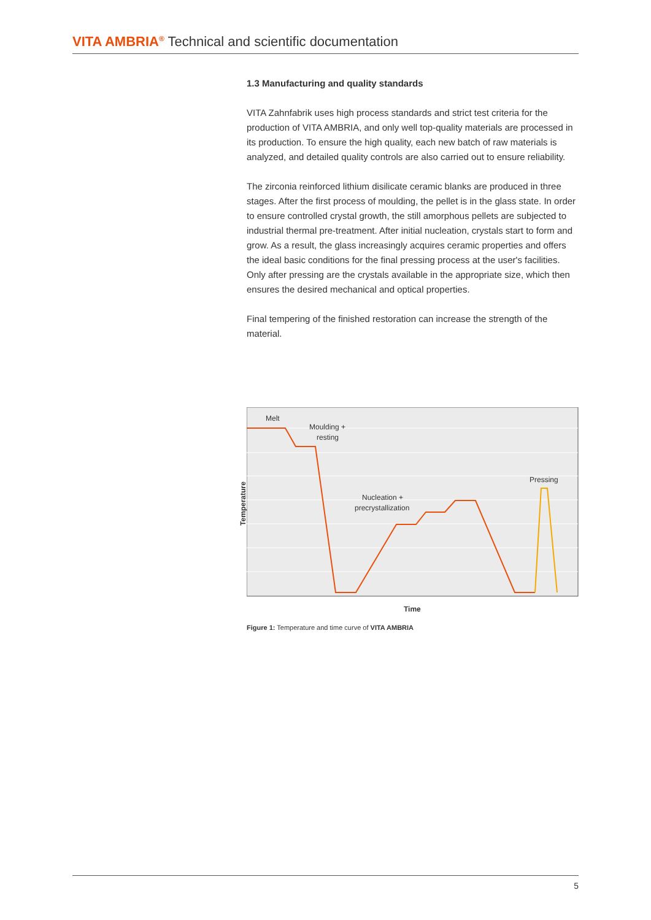VITA AMBRIA<sup>®</sup> Technical and scientific documentation
1.3 Manufacturing and quality standards
VITA Zahnfabrik uses high process standards and strict test criteria for the production of VITA AMBRIA, and only well top-quality materials are processed in its production. To ensure the high quality, each new batch of raw materials is analyzed, and detailed quality controls are also carried out to ensure reliability.
The zirconia reinforced lithium disilicate ceramic blanks are produced in three stages. After the first process of moulding, the pellet is in the glass state. In order to ensure controlled crystal growth, the still amorphous pellets are subjected to industrial thermal pre-treatment. After initial nucleation, crystals start to form and grow. As a result, the glass increasingly acquires ceramic properties and offers the ideal basic conditions for the final pressing process at the user's facilities. Only after pressing are the crystals available in the appropriate size, which then ensures the desired mechanical and optical properties.
Final tempering of the finished restoration can increase the strength of the material.
Temperature
Melt
Moulding +
resting
Nucleation +
precrystallization
Pressing
Time
Figure 1: Temperature and time curve of VITA AMBRIA
5